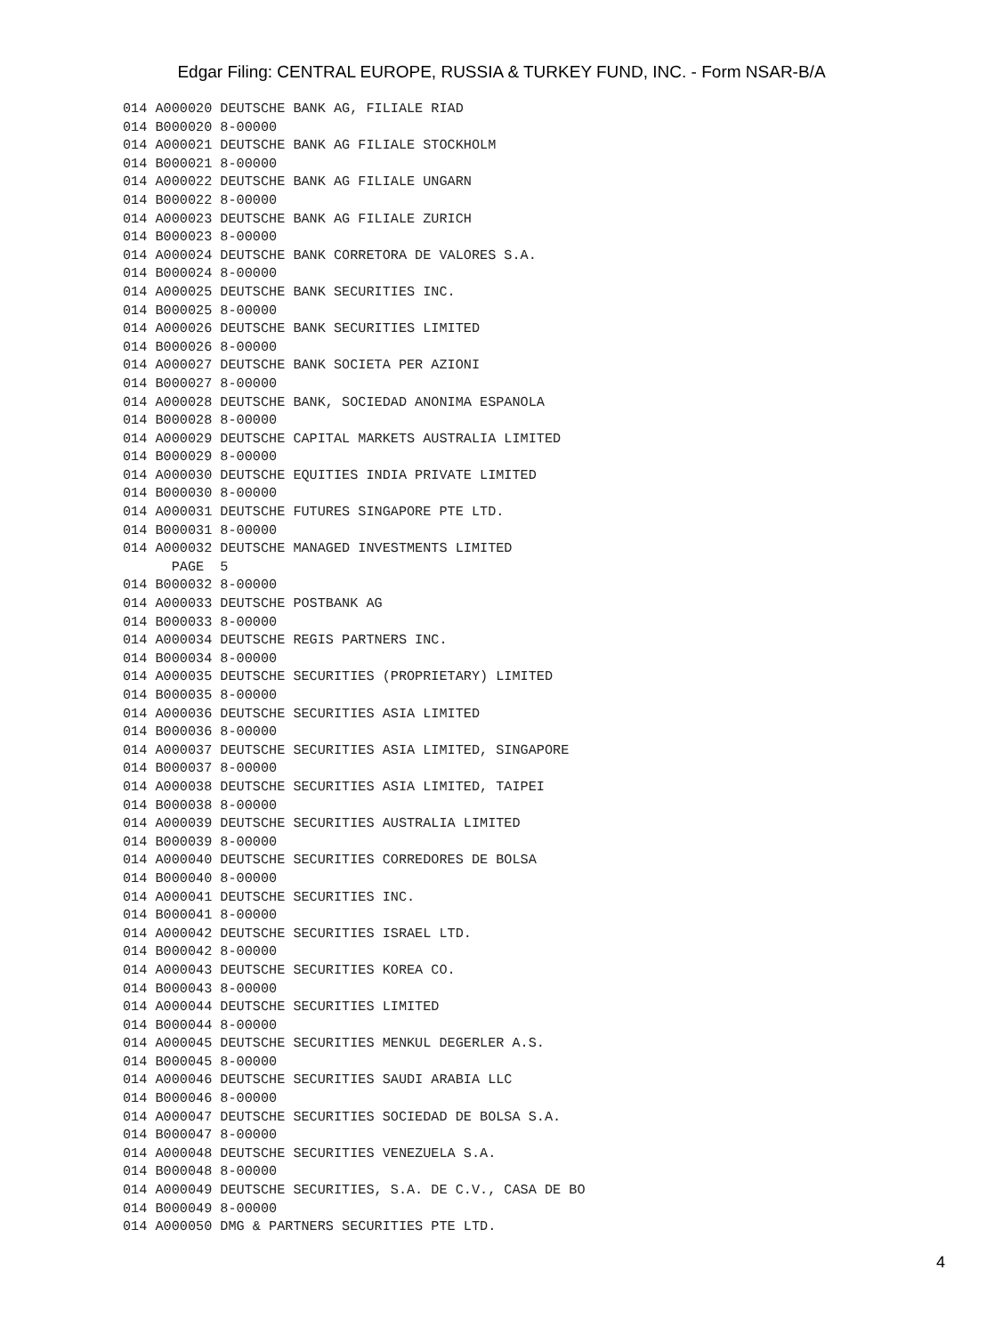Edgar Filing: CENTRAL EUROPE, RUSSIA & TURKEY FUND, INC. - Form NSAR-B/A
014 A000020 DEUTSCHE BANK AG, FILIALE RIAD
014 B000020 8-00000
014 A000021 DEUTSCHE BANK AG FILIALE STOCKHOLM
014 B000021 8-00000
014 A000022 DEUTSCHE BANK AG FILIALE UNGARN
014 B000022 8-00000
014 A000023 DEUTSCHE BANK AG FILIALE ZURICH
014 B000023 8-00000
014 A000024 DEUTSCHE BANK CORRETORA DE VALORES S.A.
014 B000024 8-00000
014 A000025 DEUTSCHE BANK SECURITIES INC.
014 B000025 8-00000
014 A000026 DEUTSCHE BANK SECURITIES LIMITED
014 B000026 8-00000
014 A000027 DEUTSCHE BANK SOCIETA PER AZIONI
014 B000027 8-00000
014 A000028 DEUTSCHE BANK, SOCIEDAD ANONIMA ESPANOLA
014 B000028 8-00000
014 A000029 DEUTSCHE CAPITAL MARKETS AUSTRALIA LIMITED
014 B000029 8-00000
014 A000030 DEUTSCHE EQUITIES INDIA PRIVATE LIMITED
014 B000030 8-00000
014 A000031 DEUTSCHE FUTURES SINGAPORE PTE LTD.
014 B000031 8-00000
014 A000032 DEUTSCHE MANAGED INVESTMENTS LIMITED
      PAGE  5
014 B000032 8-00000
014 A000033 DEUTSCHE POSTBANK AG
014 B000033 8-00000
014 A000034 DEUTSCHE REGIS PARTNERS INC.
014 B000034 8-00000
014 A000035 DEUTSCHE SECURITIES (PROPRIETARY) LIMITED
014 B000035 8-00000
014 A000036 DEUTSCHE SECURITIES ASIA LIMITED
014 B000036 8-00000
014 A000037 DEUTSCHE SECURITIES ASIA LIMITED, SINGAPORE
014 B000037 8-00000
014 A000038 DEUTSCHE SECURITIES ASIA LIMITED, TAIPEI
014 B000038 8-00000
014 A000039 DEUTSCHE SECURITIES AUSTRALIA LIMITED
014 B000039 8-00000
014 A000040 DEUTSCHE SECURITIES CORREDORES DE BOLSA
014 B000040 8-00000
014 A000041 DEUTSCHE SECURITIES INC.
014 B000041 8-00000
014 A000042 DEUTSCHE SECURITIES ISRAEL LTD.
014 B000042 8-00000
014 A000043 DEUTSCHE SECURITIES KOREA CO.
014 B000043 8-00000
014 A000044 DEUTSCHE SECURITIES LIMITED
014 B000044 8-00000
014 A000045 DEUTSCHE SECURITIES MENKUL DEGERLER A.S.
014 B000045 8-00000
014 A000046 DEUTSCHE SECURITIES SAUDI ARABIA LLC
014 B000046 8-00000
014 A000047 DEUTSCHE SECURITIES SOCIEDAD DE BOLSA S.A.
014 B000047 8-00000
014 A000048 DEUTSCHE SECURITIES VENEZUELA S.A.
014 B000048 8-00000
014 A000049 DEUTSCHE SECURITIES, S.A. DE C.V., CASA DE BO
014 B000049 8-00000
014 A000050 DMG & PARTNERS SECURITIES PTE LTD.
4